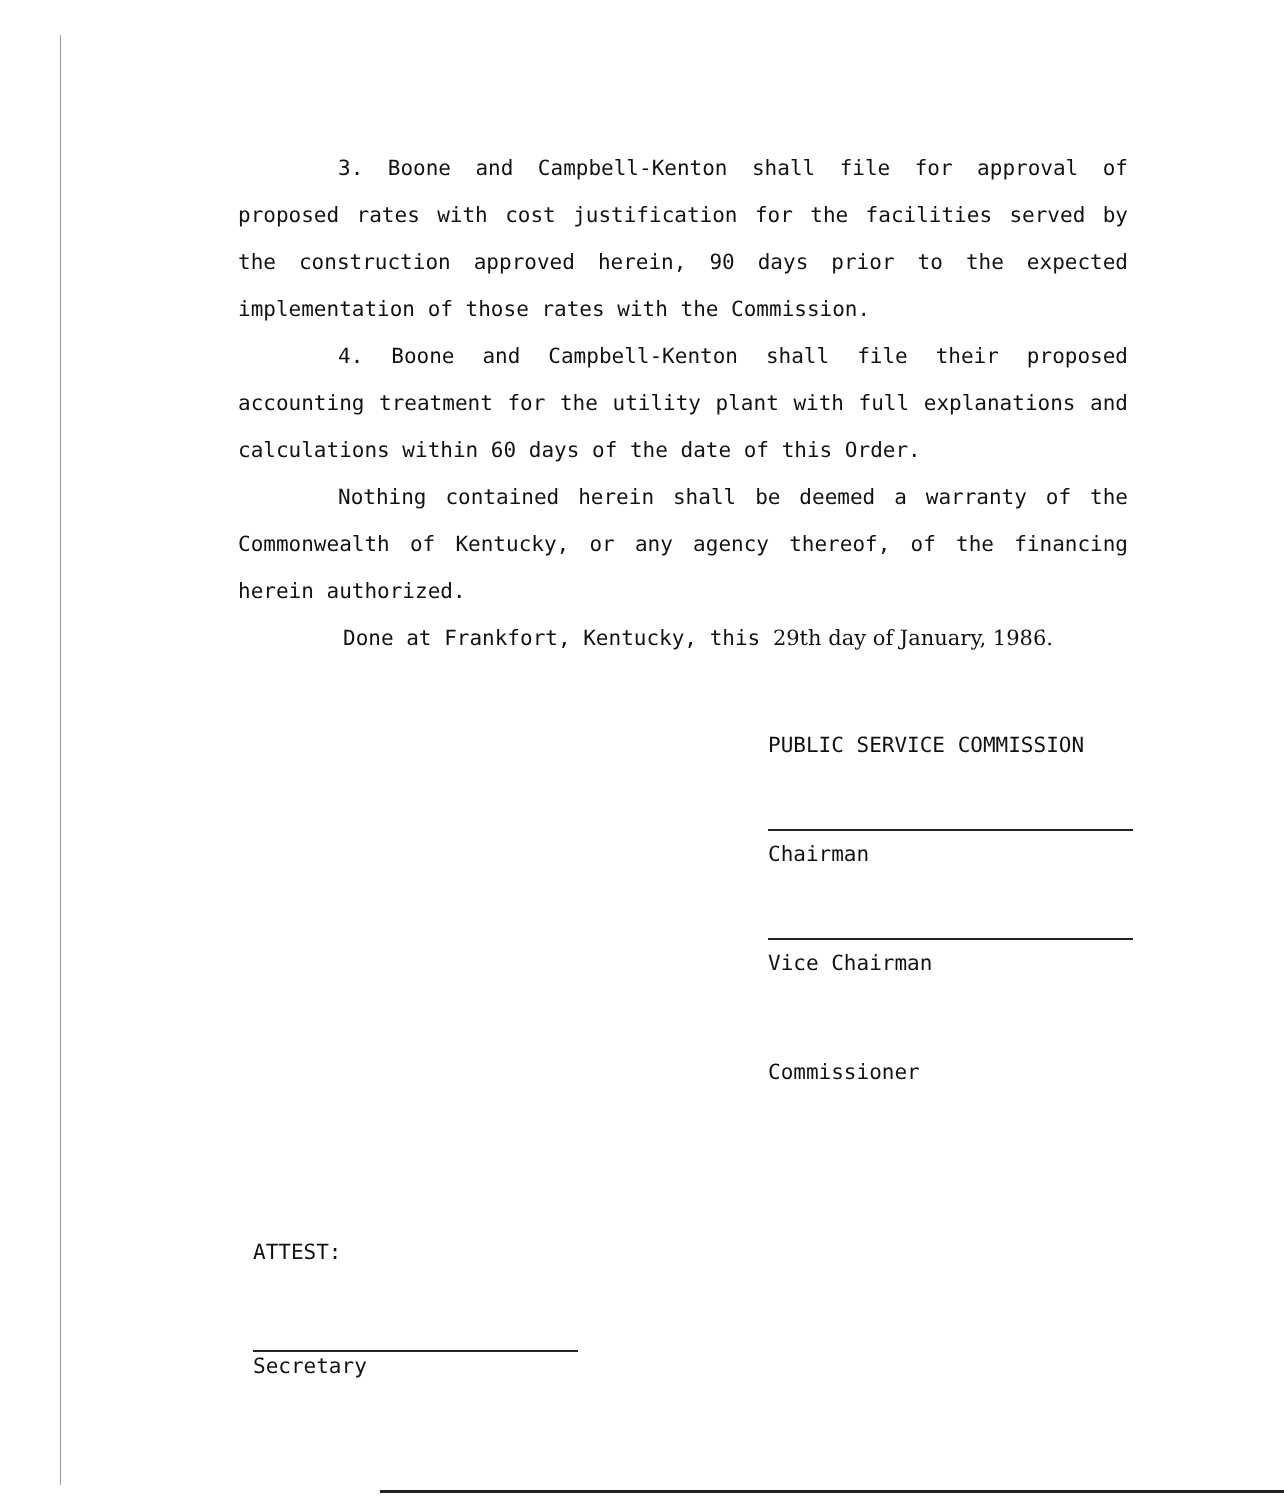3. Boone and Campbell-Kenton shall file for approval of proposed rates with cost justification for the facilities served by the construction approved herein, 90 days prior to the expected implementation of those rates with the Commission.
4. Boone and Campbell-Kenton shall file their proposed accounting treatment for the utility plant with full explanations and calculations within 60 days of the date of this Order.
Nothing contained herein shall be deemed a warranty of the Commonwealth of Kentucky, or any agency thereof, of the financing herein authorized.
Done at Frankfort, Kentucky, this 29th day of January, 1986.
PUBLIC SERVICE COMMISSION
Chairman
Vice Chairman
Commissioner
ATTEST:
Secretary